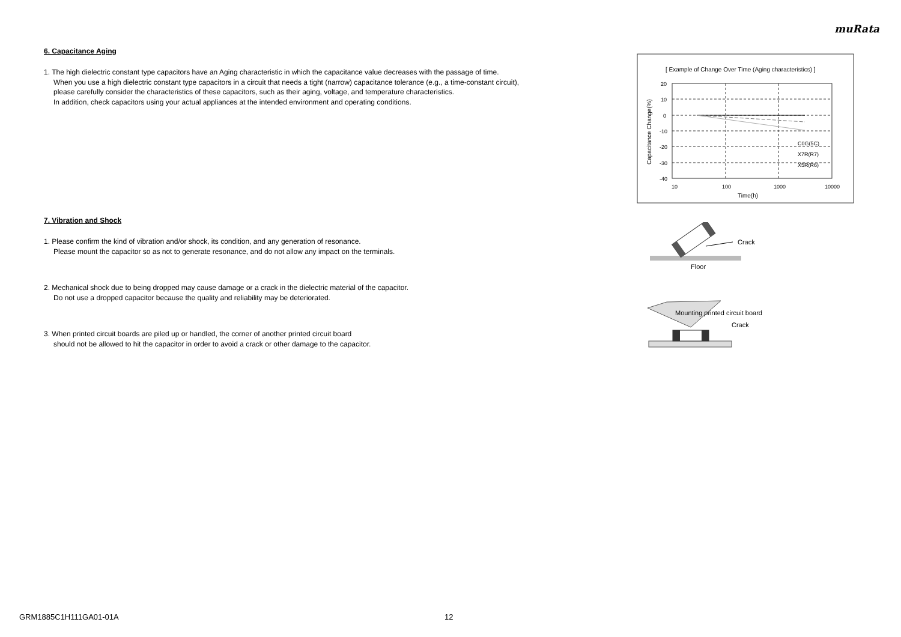muRata
6. Capacitance Aging
1. The high dielectric constant type capacitors have an Aging characteristic in which the capacitance value decreases with the passage of time.
When you use a high dielectric constant type capacitors in a circuit that needs a tight (narrow) capacitance tolerance (e.g., a time-constant circuit),
please carefully consider the characteristics of these capacitors, such as their aging, voltage, and temperature characteristics.
In addition, check capacitors using your actual appliances at the intended environment and operating conditions.
7. Vibration and Shock
1. Please confirm the kind of vibration and/or shock, its condition, and any generation of resonance.
Please mount the capacitor so as not to generate resonance, and do not allow any impact on the terminals.
2. Mechanical shock due to being dropped may cause damage or a crack in the dielectric material of the capacitor.
Do not use a dropped capacitor because the quality and reliability may be deteriorated.
3. When printed circuit boards are piled up or handled, the corner of another printed circuit board
should not be allowed to hit the capacitor in order to avoid a crack or other damage to the capacitor.
[ Example of Change Over Time (Aging characteristics) ]
C0G(5C)
X7R(R7)
X5R(R6)
20
10
0
-10
-20
-30
-40
10
100
1000
10000
Time(h)
Capacitance Change(%)
Crack
Floor
Mounting printed circuit board
Crack
GRM1885C1H111GA01-01A 12